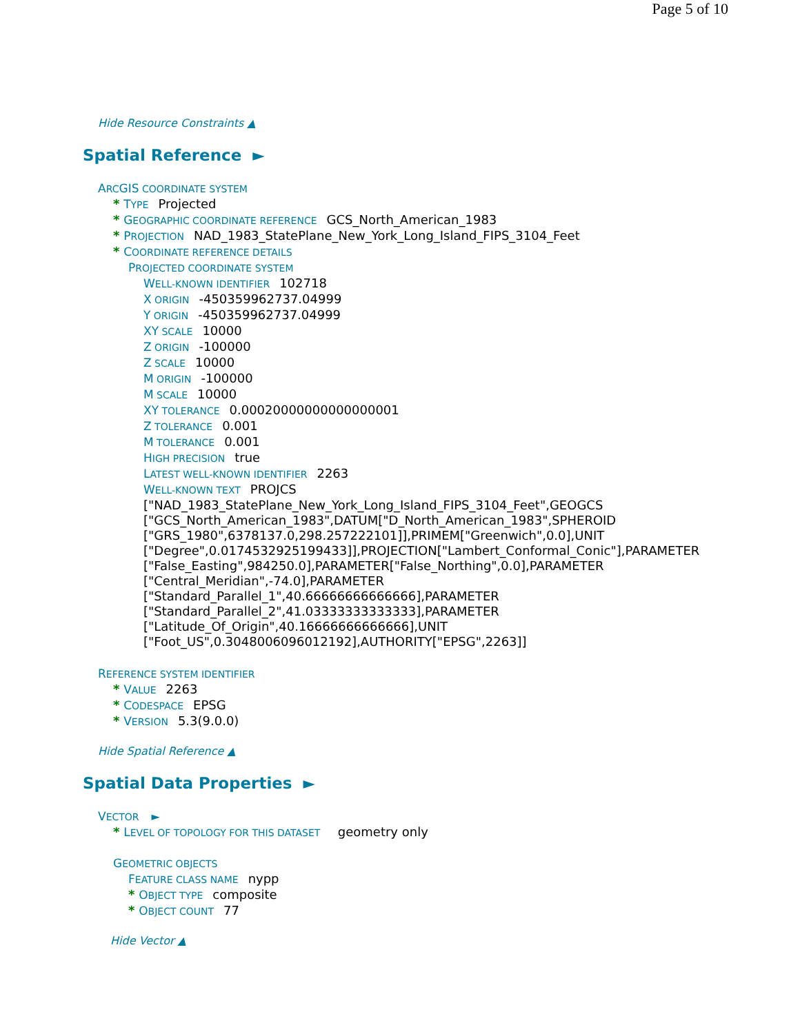Page 5 of 10
Hide Resource Constraints ▲
Spatial Reference ►
ARCGIS COORDINATE SYSTEM
* TYPE Projected
* GEOGRAPHIC COORDINATE REFERENCE GCS_North_American_1983
* PROJECTION NAD_1983_StatePlane_New_York_Long_Island_FIPS_3104_Feet
* COORDINATE REFERENCE DETAILS
PROJECTED COORDINATE SYSTEM
WELL-KNOWN IDENTIFIER 102718
X ORIGIN -450359962737.04999
Y ORIGIN -450359962737.04999
XY SCALE 10000
Z ORIGIN -100000
Z SCALE 10000
M ORIGIN -100000
M SCALE 10000
XY TOLERANCE 0.00020000000000000001
Z TOLERANCE 0.001
M TOLERANCE 0.001
HIGH PRECISION true
LATEST WELL-KNOWN IDENTIFIER 2263
WELL-KNOWN TEXT PROJCS
["NAD_1983_StatePlane_New_York_Long_Island_FIPS_3104_Feet",GEOGCS
["GCS_North_American_1983",DATUM["D_North_American_1983",SPHEROID
["GRS_1980",6378137.0,298.257222101]],PRIMEM["Greenwich",0.0],UNIT
["Degree",0.0174532925199433]],PROJECTION["Lambert_Conformal_Conic"],PARAMETER
["False_Easting",984250.0],PARAMETER["False_Northing",0.0],PARAMETER
["Central_Meridian",-74.0],PARAMETER
["Standard_Parallel_1",40.66666666666666],PARAMETER
["Standard_Parallel_2",41.03333333333333],PARAMETER
["Latitude_Of_Origin",40.16666666666666],UNIT
["Foot_US",0.3048006096012192],AUTHORITY["EPSG",2263]]
REFERENCE SYSTEM IDENTIFIER
* VALUE 2263
* CODESPACE EPSG
* VERSION 5.3(9.0.0)
Hide Spatial Reference ▲
Spatial Data Properties ►
VECTOR ►
* LEVEL OF TOPOLOGY FOR THIS DATASET geometry only
GEOMETRIC OBJECTS
FEATURE CLASS NAME nypp
* OBJECT TYPE composite
* OBJECT COUNT 77
Hide Vector ▲